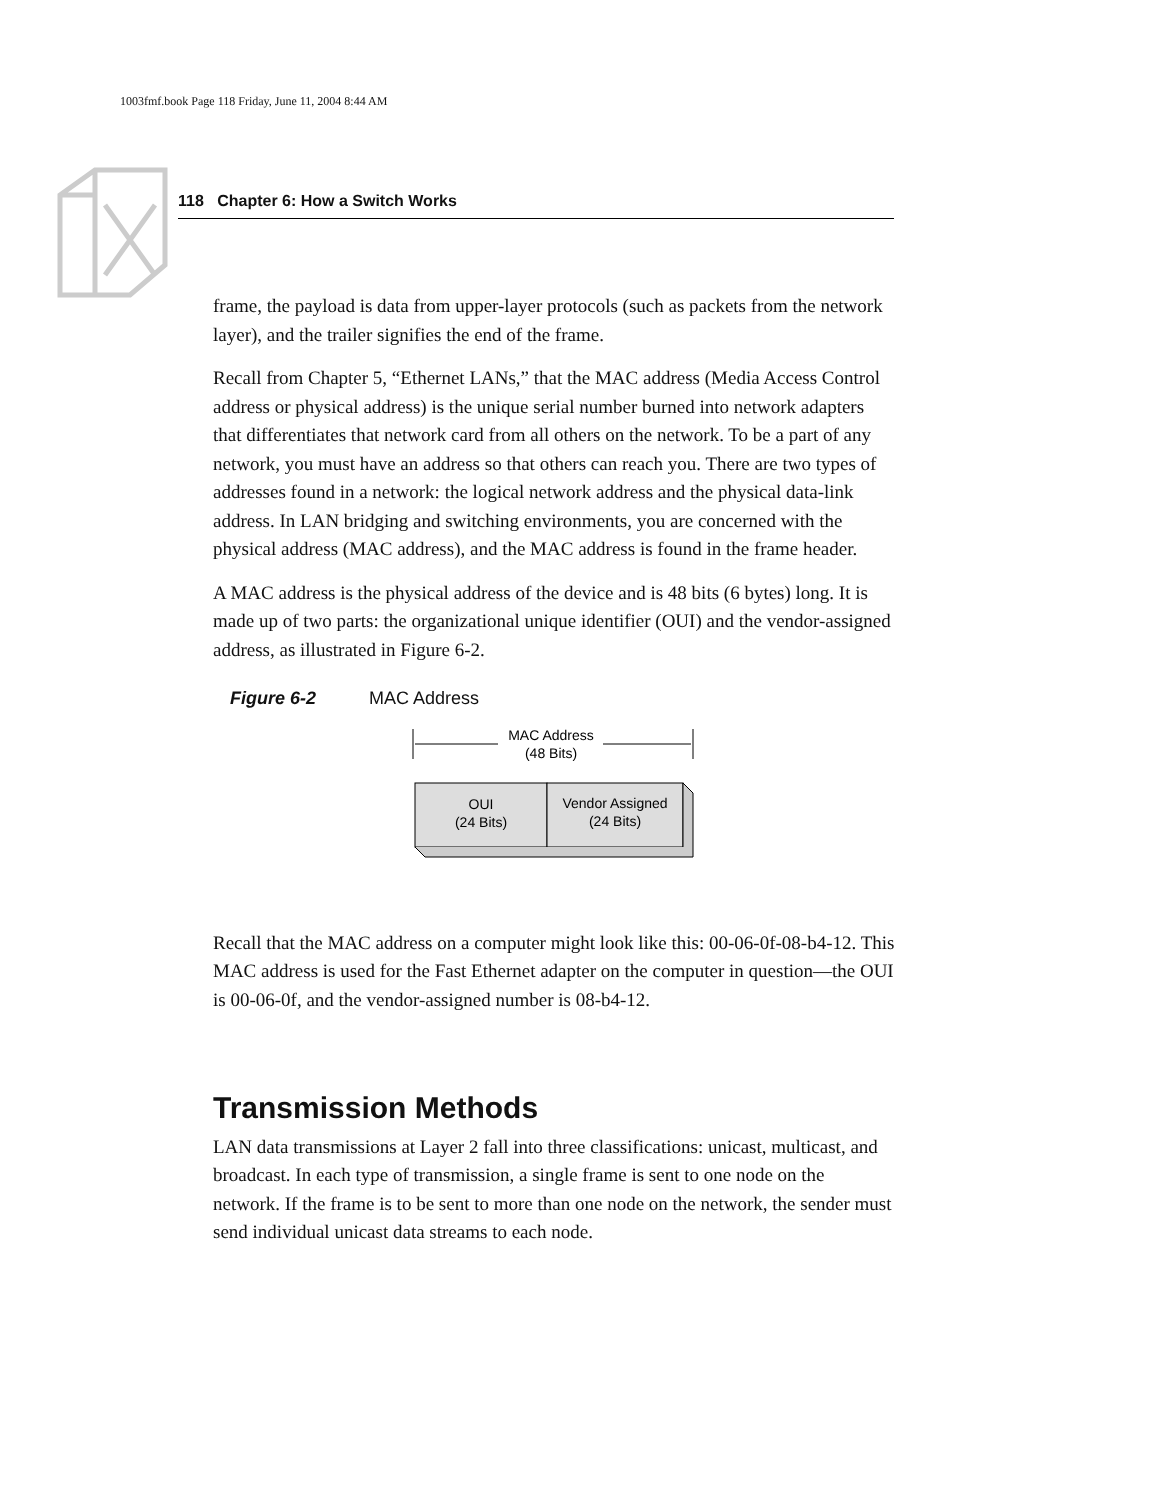1003fmf.book Page 118 Friday, June 11, 2004 8:44 AM
118 Chapter 6: How a Switch Works
frame, the payload is data from upper-layer protocols (such as packets from the network layer), and the trailer signifies the end of the frame.
Recall from Chapter 5, “Ethernet LANs,” that the MAC address (Media Access Control address or physical address) is the unique serial number burned into network adapters that differentiates that network card from all others on the network. To be a part of any network, you must have an address so that others can reach you. There are two types of addresses found in a network: the logical network address and the physical data-link address. In LAN bridging and switching environments, you are concerned with the physical address (MAC address), and the MAC address is found in the frame header.
A MAC address is the physical address of the device and is 48 bits (6 bytes) long. It is made up of two parts: the organizational unique identifier (OUI) and the vendor-assigned address, as illustrated in Figure 6-2.
Figure 6-2 MAC Address
MAC Address
(48 Bits)
OUI
(24 Bits)
Vendor Assigned
(24 Bits)
Recall that the MAC address on a computer might look like this: 00-06-0f-08-b4-12. This MAC address is used for the Fast Ethernet adapter on the computer in question—the OUI is 00-06-0f, and the vendor-assigned number is 08-b4-12.
Transmission Methods
LAN data transmissions at Layer 2 fall into three classifications: unicast, multicast, and broadcast. In each type of transmission, a single frame is sent to one node on the network. If the frame is to be sent to more than one node on the network, the sender must send individual unicast data streams to each node.